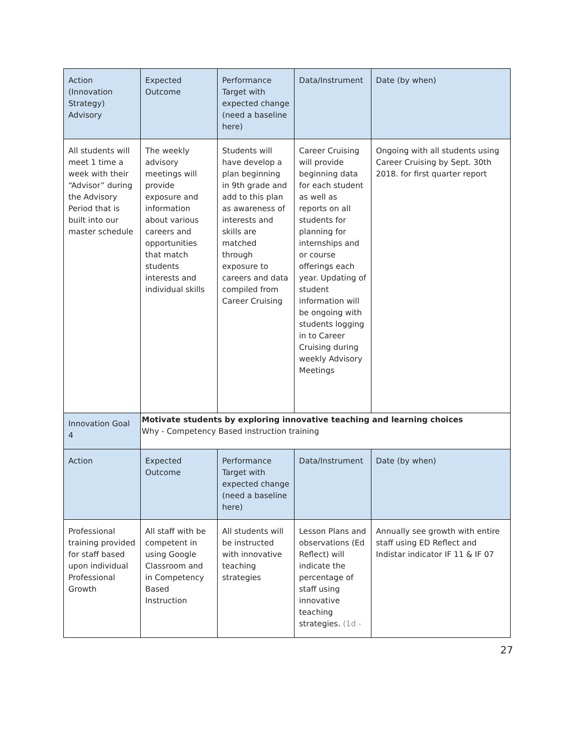| Action (Innovation Strategy) Advisory | Expected Outcome | Performance Target with expected change (need a baseline here) | Data/Instrument | Date (by when) |
| All students will meet 1 time a week with their “Advisor” during the Advisory Period that is built into our master schedule | The weekly advisory meetings will provide exposure and information about various careers and opportunities that match students interests and individual skills | Students will have develop a plan beginning in 9th grade and add to this plan as awareness of interests and skills are matched through exposure to careers and data compiled from Career Cruising | Career Cruising will provide beginning data for each student as well as reports on all students for planning for internships and or course offerings each year. Updating of student information will be ongoing with students logging in to Career Cruising during weekly Advisory Meetings | Ongoing with all students using Career Cruising by Sept. 30th 2018. for first quarter report |
| Innovation Goal 4 | Motivate students by exploring innovative teaching and learning choices Why - Competency Based instruction training | | | |
| Action | Expected Outcome | Performance Target with expected change (need a baseline here) | Data/Instrument | Date (by when) |
| Professional training provided for staff based upon individual Professional Growth | All staff with be competent in using Google Classroom and in Competency Based Instruction | All students will be instructed with innovative teaching strategies | Lesson Plans and observations (Ed Reflect) will indicate the percentage of staff using innovative teaching strategies. (1d - | Annually see growth with entire staff using ED Reflect and Indistar indicator IF 11 & IF 07 |
27